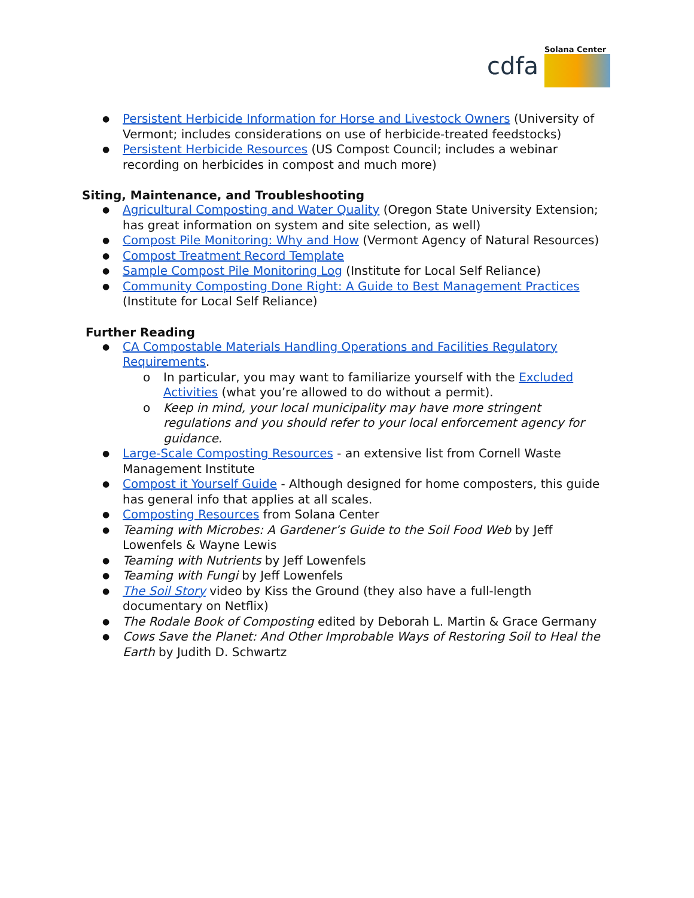cdfa
Solana Center
Persistent Herbicide Information for Horse and Livestock Owners (University of Vermont; includes considerations on use of herbicide-treated feedstocks)
Persistent Herbicide Resources (US Compost Council; includes a webinar recording on herbicides in compost and much more)
Siting, Maintenance, and Troubleshooting
Agricultural Composting and Water Quality (Oregon State University Extension; has great information on system and site selection, as well)
Compost Pile Monitoring: Why and How (Vermont Agency of Natural Resources)
Compost Treatment Record Template
Sample Compost Pile Monitoring Log (Institute for Local Self Reliance)
Community Composting Done Right: A Guide to Best Management Practices (Institute for Local Self Reliance)
Further Reading
CA Compostable Materials Handling Operations and Facilities Regulatory Requirements.
In particular, you may want to familiarize yourself with the Excluded Activities (what you’re allowed to do without a permit).
Keep in mind, your local municipality may have more stringent regulations and you should refer to your local enforcement agency for guidance.
Large-Scale Composting Resources - an extensive list from Cornell Waste Management Institute
Compost it Yourself Guide - Although designed for home composters, this guide has general info that applies at all scales.
Composting Resources from Solana Center
Teaming with Microbes: A Gardener’s Guide to the Soil Food Web by Jeff Lowenfels & Wayne Lewis
Teaming with Nutrients by Jeff Lowenfels
Teaming with Fungi by Jeff Lowenfels
The Soil Story video by Kiss the Ground (they also have a full-length documentary on Netflix)
The Rodale Book of Composting edited by Deborah L. Martin & Grace Germany
Cows Save the Planet: And Other Improbable Ways of Restoring Soil to Heal the Earth by Judith D. Schwartz